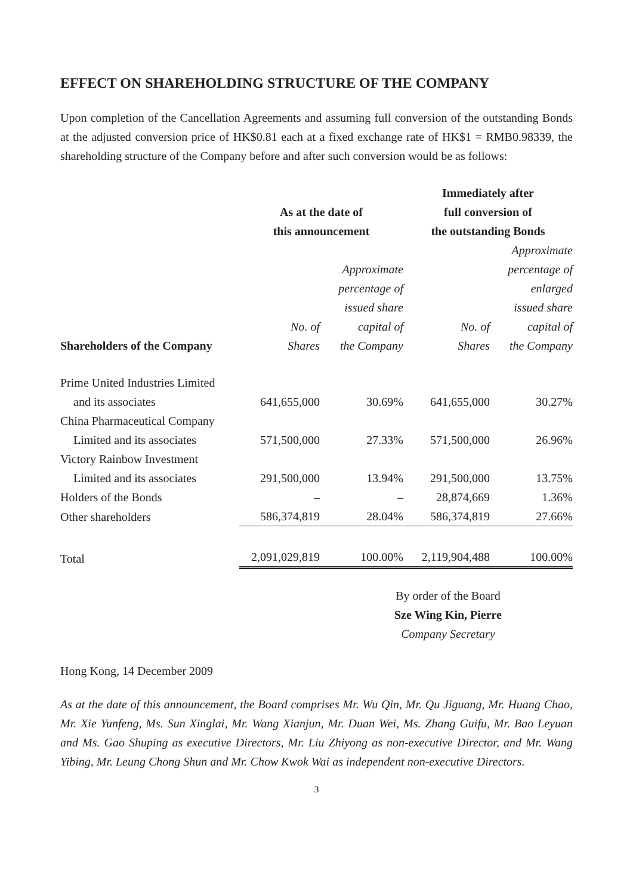EFFECT ON SHAREHOLDING STRUCTURE OF THE COMPANY
Upon completion of the Cancellation Agreements and assuming full conversion of the outstanding Bonds at the adjusted conversion price of HK$0.81 each at a fixed exchange rate of HK$1 = RMB0.98339, the shareholding structure of the Company before and after such conversion would be as follows:
| | | | Immediately after | |
| --- | --- | --- | --- | --- |
| | As at the date of | | full conversion of | |
| | this announcement | | the outstanding Bonds | |
| | | | | Approximate |
| | | Approximate | | percentage of |
| | | percentage of | | enlarged |
| | | issued share | | issued share |
| | No. of | capital of | No. of | capital of |
| Shareholders of the Company | Shares | the Company | Shares | the Company |
| Prime United Industries Limited | | | | |
| and its associates | 641,655,000 | 30.69% | 641,655,000 | 30.27% |
| China Pharmaceutical Company | | | | |
| Limited and its associates | 571,500,000 | 27.33% | 571,500,000 | 26.96% |
| Victory Rainbow Investment | | | | |
| Limited and its associates | 291,500,000 | 13.94% | 291,500,000 | 13.75% |
| Holders of the Bonds | – | – | 28,874,669 | 1.36% |
| Other shareholders | 586,374,819 | 28.04% | 586,374,819 | 27.66% |
| Total | 2,091,029,819 | 100.00% | 2,119,904,488 | 100.00% |
By order of the Board
Sze Wing Kin, Pierre
Company Secretary
Hong Kong, 14 December 2009
As at the date of this announcement, the Board comprises Mr. Wu Qin, Mr. Qu Jiguang, Mr. Huang Chao, Mr. Xie Yunfeng, Ms. Sun Xinglai, Mr. Wang Xianjun, Mr. Duan Wei, Ms. Zhang Guifu, Mr. Bao Leyuan and Ms. Gao Shuping as executive Directors, Mr. Liu Zhiyong as non-executive Director, and Mr. Wang Yibing, Mr. Leung Chong Shun and Mr. Chow Kwok Wai as independent non-executive Directors.
3